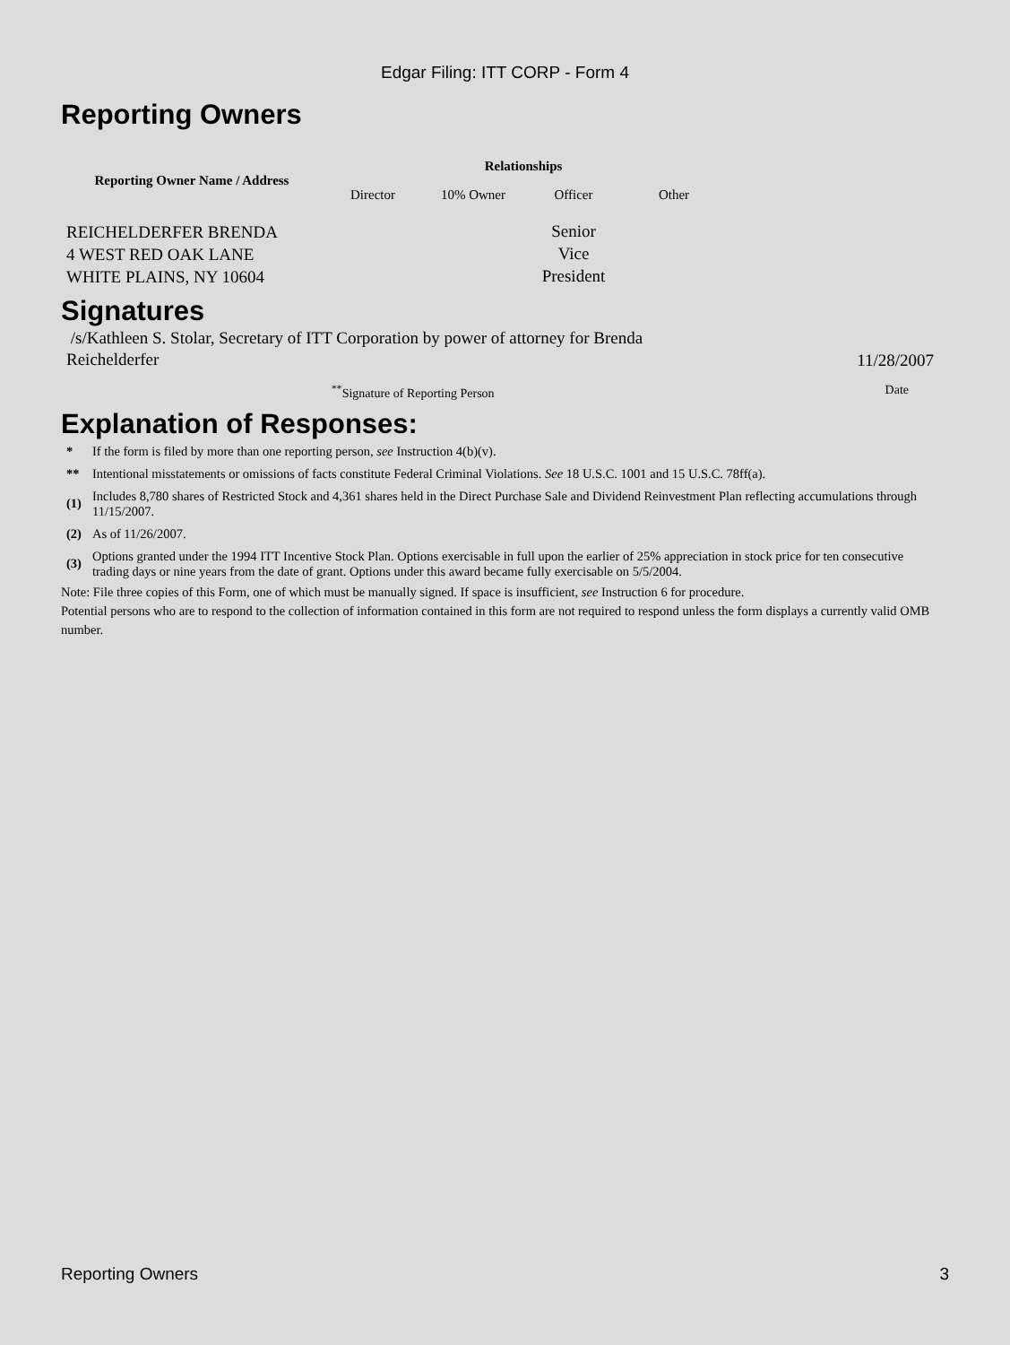Edgar Filing: ITT CORP - Form 4
Reporting Owners
| Reporting Owner Name / Address | Relationships | | | |
| --- | --- | --- | --- | --- |
| | Director | 10% Owner | Officer | Other |
| REICHELDERFER BRENDA 4 WEST RED OAK LANE WHITE PLAINS, NY 10604 | | | Senior Vice President | |
Signatures
/s/Kathleen S. Stolar, Secretary of ITT Corporation by power of attorney for Brenda
Reichelderfer
11/28/2007
<sup>**</sup> Signature of Reporting Person Date
Explanation of Responses:
| * | If the form is filed by more than one reporting person, see Instruction 4(b)(v). |
| ** | Intentional misstatements or omissions of facts constitute Federal Criminal Violations. See 18 U.S.C. 1001 and 15 U.S.C. 78ff(a). |
| (1) | Includes 8,780 shares of Restricted Stock and 4,361 shares held in the Direct Purchase Sale and Dividend Reinvestment Plan reflecting accumulations through 11/15/2007. |
| (2) | As of 11/26/2007. |
| (3) | Options granted under the 1994 ITT Incentive Stock Plan. Options exercisable in full upon the earlier of 25% appreciation in stock price for ten consecutive trading days or nine years from the date of grant. Options under this award became fully exercisable on 5/5/2004. |
Note: File three copies of this Form, one of which must be manually signed. If space is insufficient, see Instruction 6 for procedure.
Potential persons who are to respond to the collection of information contained in this form are not required to respond unless the form displays a currently valid OMB number.
Reporting Owners 3